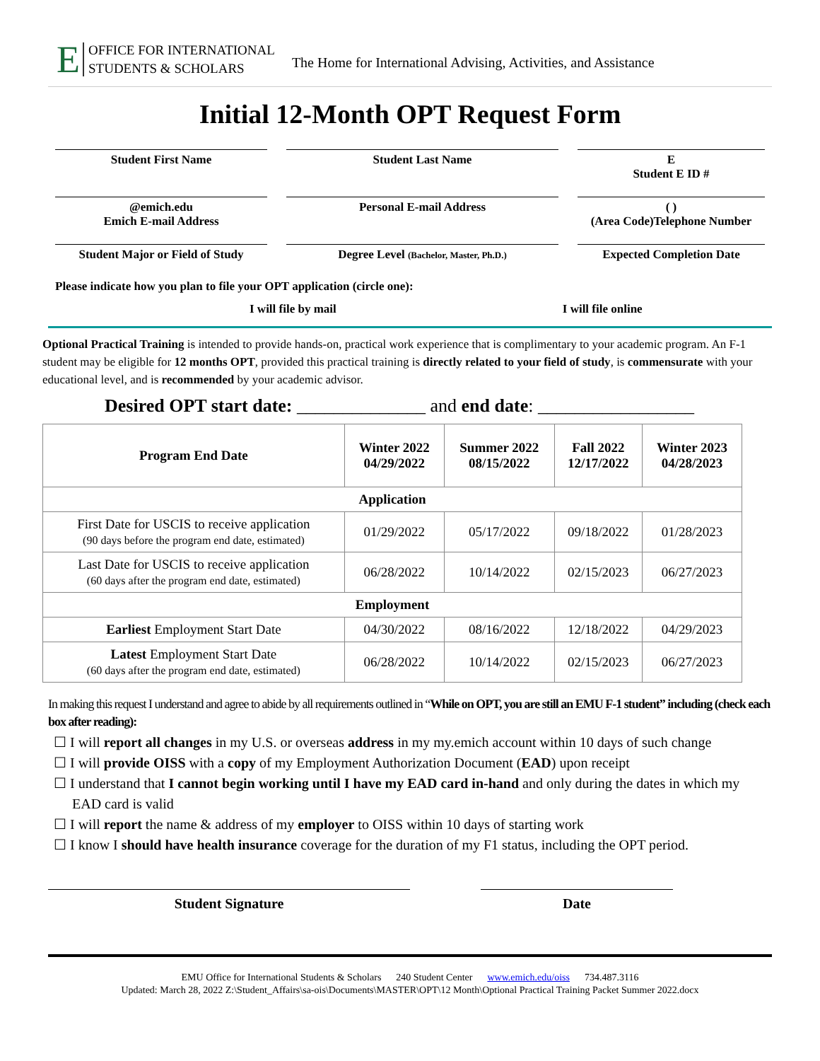E OFFICE FOR INTERNATIONAL
STUDENTS & SCHOLARS
The Home for International Advising, Activities, and Assistance
Initial 12-Month OPT Request Form
Student First Name Student Last Name E
Student E ID #
@emich.edu
Emich E-mail Address
Personal E-mail Address ( )
(Area Code)Telephone Number
Student Major or Field of Study
Degree Level (Bachelor, Master, Ph.D.)
Expected Completion Date
Please indicate how you plan to file your OPT application (circle one):
I will file by mail I will file online
Optional Practical Training is intended to provide hands-on, practical work experience that is complimentary to your academic program. An F-1 student may be eligible for 12 months OPT, provided this practical training is directly related to your field of study, is commensurate with your educational level, and is recommended by your academic advisor.
Desired OPT start date: ______________ and end date: _________________
| Program End Date | Winter 2022 04/29/2022 | Summer 2022 08/15/2022 | Fall 2022 12/17/2022 | Winter 2023 04/28/2023 |
| --- | --- | --- | --- | --- |
| Application | | | | |
| First Date for USCIS to receive application (90 days before the program end date, estimated) | 01/29/2022 | 05/17/2022 | 09/18/2022 | 01/28/2023 |
| Last Date for USCIS to receive application (60 days after the program end date, estimated) | 06/28/2022 | 10/14/2022 | 02/15/2023 | 06/27/2023 |
| Employment | | | | |
| Earliest Employment Start Date | 04/30/2022 | 08/16/2022 | 12/18/2022 | 04/29/2023 |
| Latest Employment Start Date (60 days after the program end date, estimated) | 06/28/2022 | 10/14/2022 | 02/15/2023 | 06/27/2023 |
In making this request I understand and agree to abide by all requirements outlined in “While on OPT, you are still an EMU F-1 student” including (check each box after reading):
☐ I will report all changes in my U.S. or overseas address in my my.emich account within 10 days of such change
☐ I will provide OISS with a copy of my Employment Authorization Document (EAD) upon receipt
☐ I understand that I cannot begin working until I have my EAD card in-hand and only during the dates in which my EAD card is valid
☐ I will report the name & address of my employer to OISS within 10 days of starting work
☐ I know I should have health insurance coverage for the duration of my F1 status, including the OPT period.
Student Signature Date
EMU Office for International Students & Scholars 240 Student Center www.emich.edu/oiss 734.487.3116
Updated: March 28, 2022 Z:\Student_Affairs\sa-ois\Documents\MASTER\OPT\12 Month\Optional Practical Training Packet Summer 2022.docx